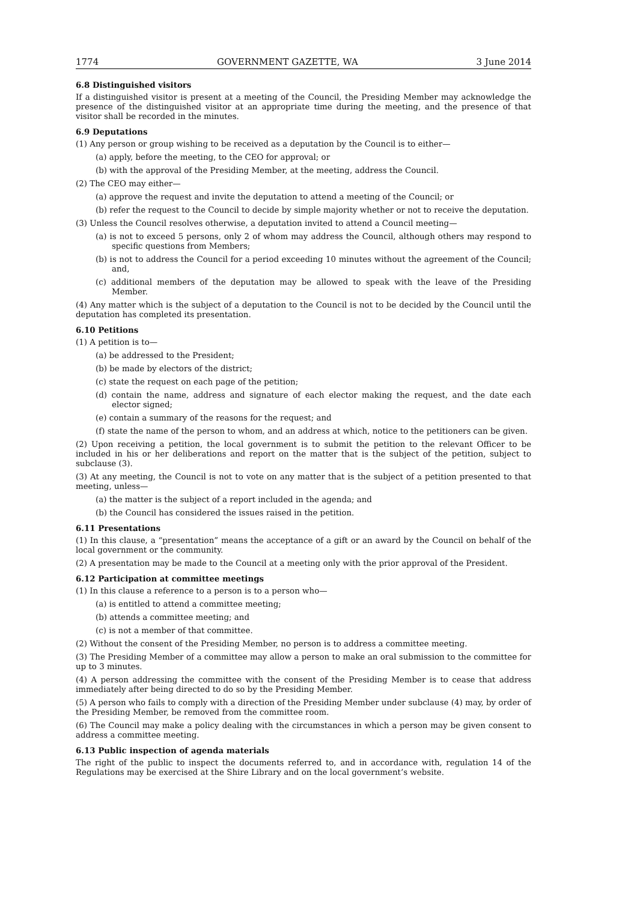1774 GOVERNMENT GAZETTE, WA 3 June 2014
6.8 Distinguished visitors
If a distinguished visitor is present at a meeting of the Council, the Presiding Member may acknowledge the presence of the distinguished visitor at an appropriate time during the meeting, and the presence of that visitor shall be recorded in the minutes.
6.9 Deputations
(1) Any person or group wishing to be received as a deputation by the Council is to either—
(a) apply, before the meeting, to the CEO for approval; or
(b) with the approval of the Presiding Member, at the meeting, address the Council.
(2) The CEO may either—
(a) approve the request and invite the deputation to attend a meeting of the Council; or
(b) refer the request to the Council to decide by simple majority whether or not to receive the deputation.
(3) Unless the Council resolves otherwise, a deputation invited to attend a Council meeting—
(a) is not to exceed 5 persons, only 2 of whom may address the Council, although others may respond to specific questions from Members;
(b) is not to address the Council for a period exceeding 10 minutes without the agreement of the Council; and,
(c) additional members of the deputation may be allowed to speak with the leave of the Presiding Member.
(4) Any matter which is the subject of a deputation to the Council is not to be decided by the Council until the deputation has completed its presentation.
6.10 Petitions
(1) A petition is to—
(a) be addressed to the President;
(b) be made by electors of the district;
(c) state the request on each page of the petition;
(d) contain the name, address and signature of each elector making the request, and the date each elector signed;
(e) contain a summary of the reasons for the request; and
(f) state the name of the person to whom, and an address at which, notice to the petitioners can be given.
(2) Upon receiving a petition, the local government is to submit the petition to the relevant Officer to be included in his or her deliberations and report on the matter that is the subject of the petition, subject to subclause (3).
(3) At any meeting, the Council is not to vote on any matter that is the subject of a petition presented to that meeting, unless—
(a) the matter is the subject of a report included in the agenda; and
(b) the Council has considered the issues raised in the petition.
6.11 Presentations
(1) In this clause, a “presentation” means the acceptance of a gift or an award by the Council on behalf of the local government or the community.
(2) A presentation may be made to the Council at a meeting only with the prior approval of the President.
6.12 Participation at committee meetings
(1) In this clause a reference to a person is to a person who—
(a) is entitled to attend a committee meeting;
(b) attends a committee meeting; and
(c) is not a member of that committee.
(2) Without the consent of the Presiding Member, no person is to address a committee meeting.
(3) The Presiding Member of a committee may allow a person to make an oral submission to the committee for up to 3 minutes.
(4) A person addressing the committee with the consent of the Presiding Member is to cease that address immediately after being directed to do so by the Presiding Member.
(5) A person who fails to comply with a direction of the Presiding Member under subclause (4) may, by order of the Presiding Member, be removed from the committee room.
(6) The Council may make a policy dealing with the circumstances in which a person may be given consent to address a committee meeting.
6.13 Public inspection of agenda materials
The right of the public to inspect the documents referred to, and in accordance with, regulation 14 of the Regulations may be exercised at the Shire Library and on the local government’s website.